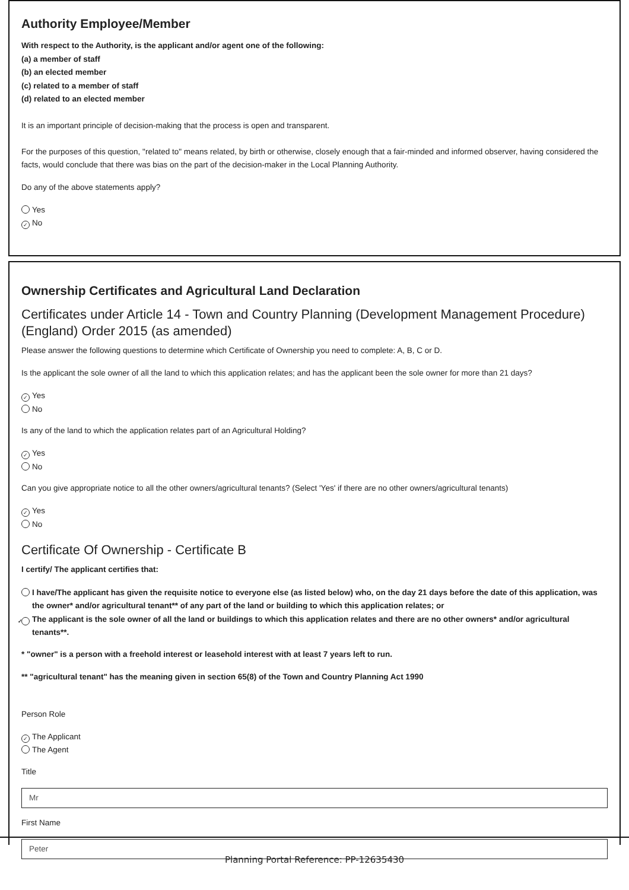Authority Employee/Member
With respect to the Authority, is the applicant and/or agent one of the following:
(a) a member of staff
(b) an elected member
(c) related to a member of staff
(d) related to an elected member
It is an important principle of decision-making that the process is open and transparent.
For the purposes of this question, "related to" means related, by birth or otherwise, closely enough that a fair-minded and informed observer, having considered the facts, would conclude that there was bias on the part of the decision-maker in the Local Planning Authority.
Do any of the above statements apply?
Yes
✓ No
Ownership Certificates and Agricultural Land Declaration
Certificates under Article 14 - Town and Country Planning (Development Management Procedure) (England) Order 2015 (as amended)
Please answer the following questions to determine which Certificate of Ownership you need to complete: A, B, C or D.
Is the applicant the sole owner of all the land to which this application relates; and has the applicant been the sole owner for more than 21 days?
✓ Yes
No
Is any of the land to which the application relates part of an Agricultural Holding?
✓ Yes
No
Can you give appropriate notice to all the other owners/agricultural tenants? (Select 'Yes' if there are no other owners/agricultural tenants)
✓ Yes
No
Certificate Of Ownership - Certificate B
I certify/ The applicant certifies that:
I have/The applicant has given the requisite notice to everyone else (as listed below) who, on the day 21 days before the date of this application, was the owner* and/or agricultural tenant** of any part of the land or building to which this application relates; or
✓ The applicant is the sole owner of all the land or buildings to which this application relates and there are no other owners* and/or agricultural tenants**.
* "owner" is a person with a freehold interest or leasehold interest with at least 7 years left to run.
** "agricultural tenant" has the meaning given in section 65(8) of the Town and Country Planning Act 1990
Person Role
✓ The Applicant
The Agent
Title
Mr
First Name
Peter
Planning Portal Reference: PP-12635430